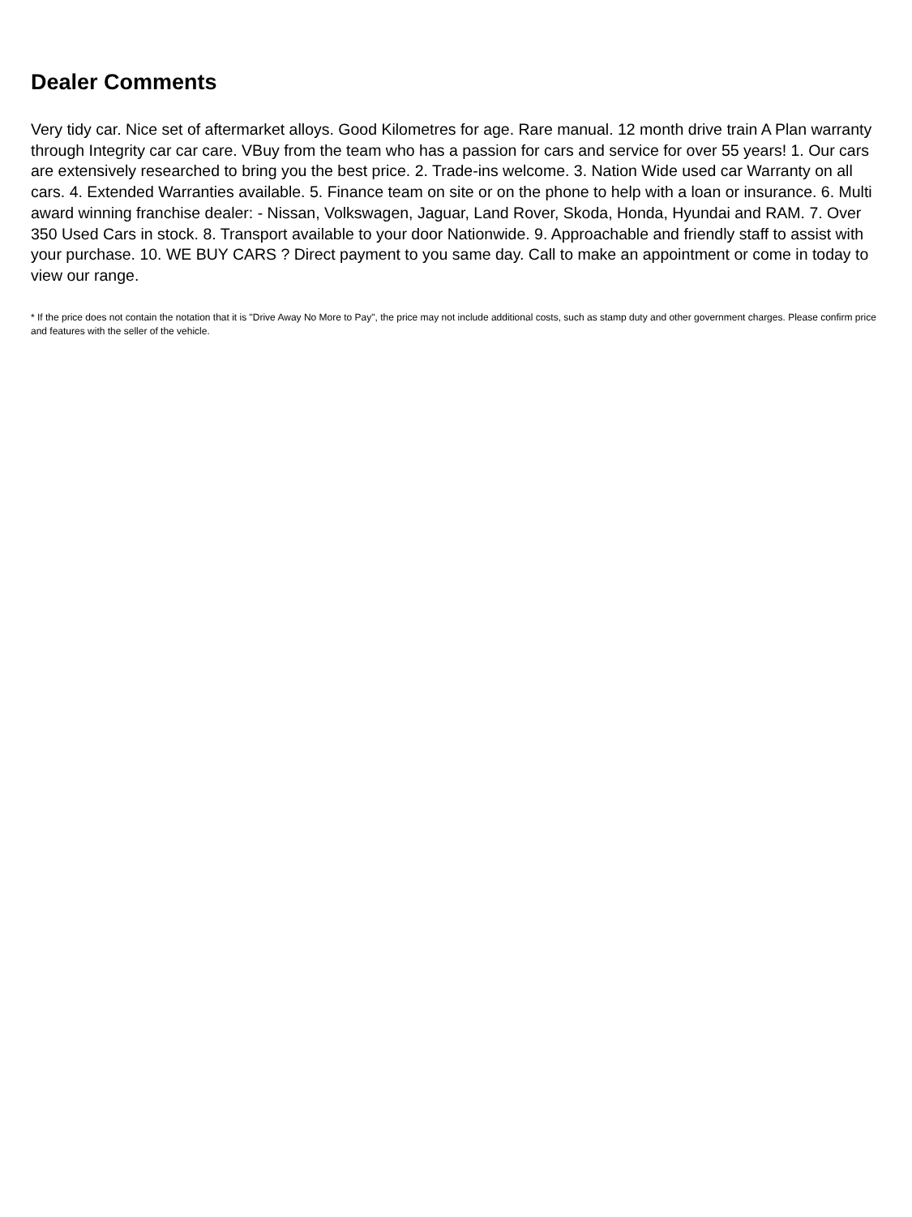Dealer Comments
Very tidy car. Nice set of aftermarket alloys. Good Kilometres for age. Rare manual. 12 month drive train A Plan warranty through Integrity car car care. VBuy from the team who has a passion for cars and service for over 55 years! 1. Our cars are extensively researched to bring you the best price. 2. Trade-ins welcome. 3. Nation Wide used car Warranty on all cars. 4. Extended Warranties available. 5. Finance team on site or on the phone to help with a loan or insurance. 6. Multi award winning franchise dealer: - Nissan, Volkswagen, Jaguar, Land Rover, Skoda, Honda, Hyundai and RAM. 7. Over 350 Used Cars in stock. 8. Transport available to your door Nationwide. 9. Approachable and friendly staff to assist with your purchase. 10. WE BUY CARS ? Direct payment to you same day. Call to make an appointment or come in today to view our range.
* If the price does not contain the notation that it is "Drive Away No More to Pay", the price may not include additional costs, such as stamp duty and other government charges. Please confirm price and features with the seller of the vehicle.